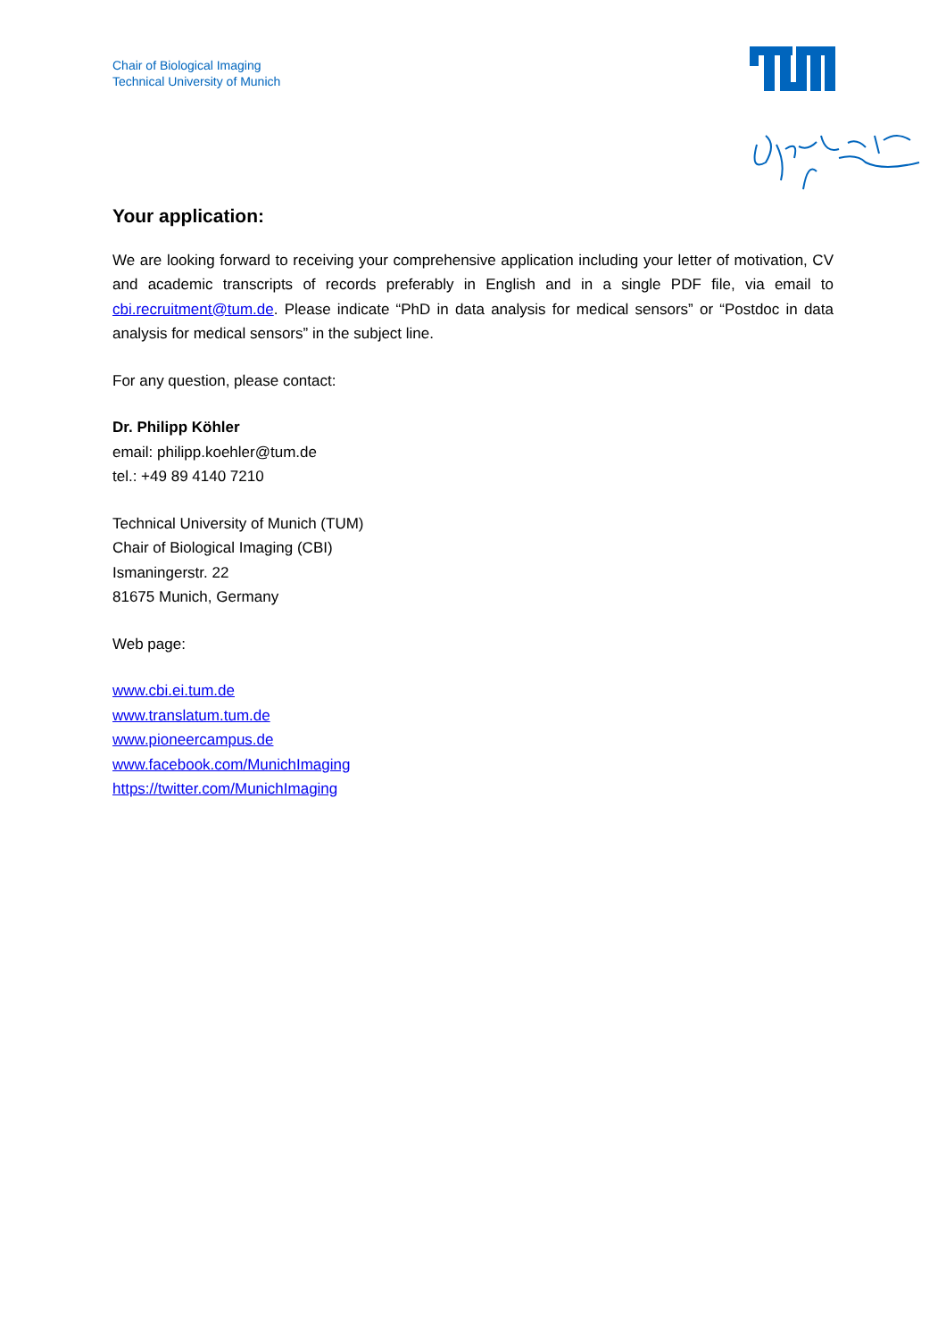Chair of Biological Imaging
Technical University of Munich
Your application:
We are looking forward to receiving your comprehensive application including your letter of motivation, CV and academic transcripts of records preferably in English and in a single PDF file, via email to cbi.recruitment@tum.de. Please indicate “PhD in data analysis for medical sensors” or “Postdoc in data analysis for medical sensors” in the subject line.
For any question, please contact:
Dr. Philipp Köhler
email: philipp.koehler@tum.de
tel.: +49 89 4140 7210
Technical University of Munich (TUM)
Chair of Biological Imaging (CBI)
Ismaningerstr. 22
81675 Munich, Germany
Web page:
www.cbi.ei.tum.de
www.translatum.tum.de
www.pioneercampus.de
www.facebook.com/MunichImaging
https://twitter.com/MunichImaging